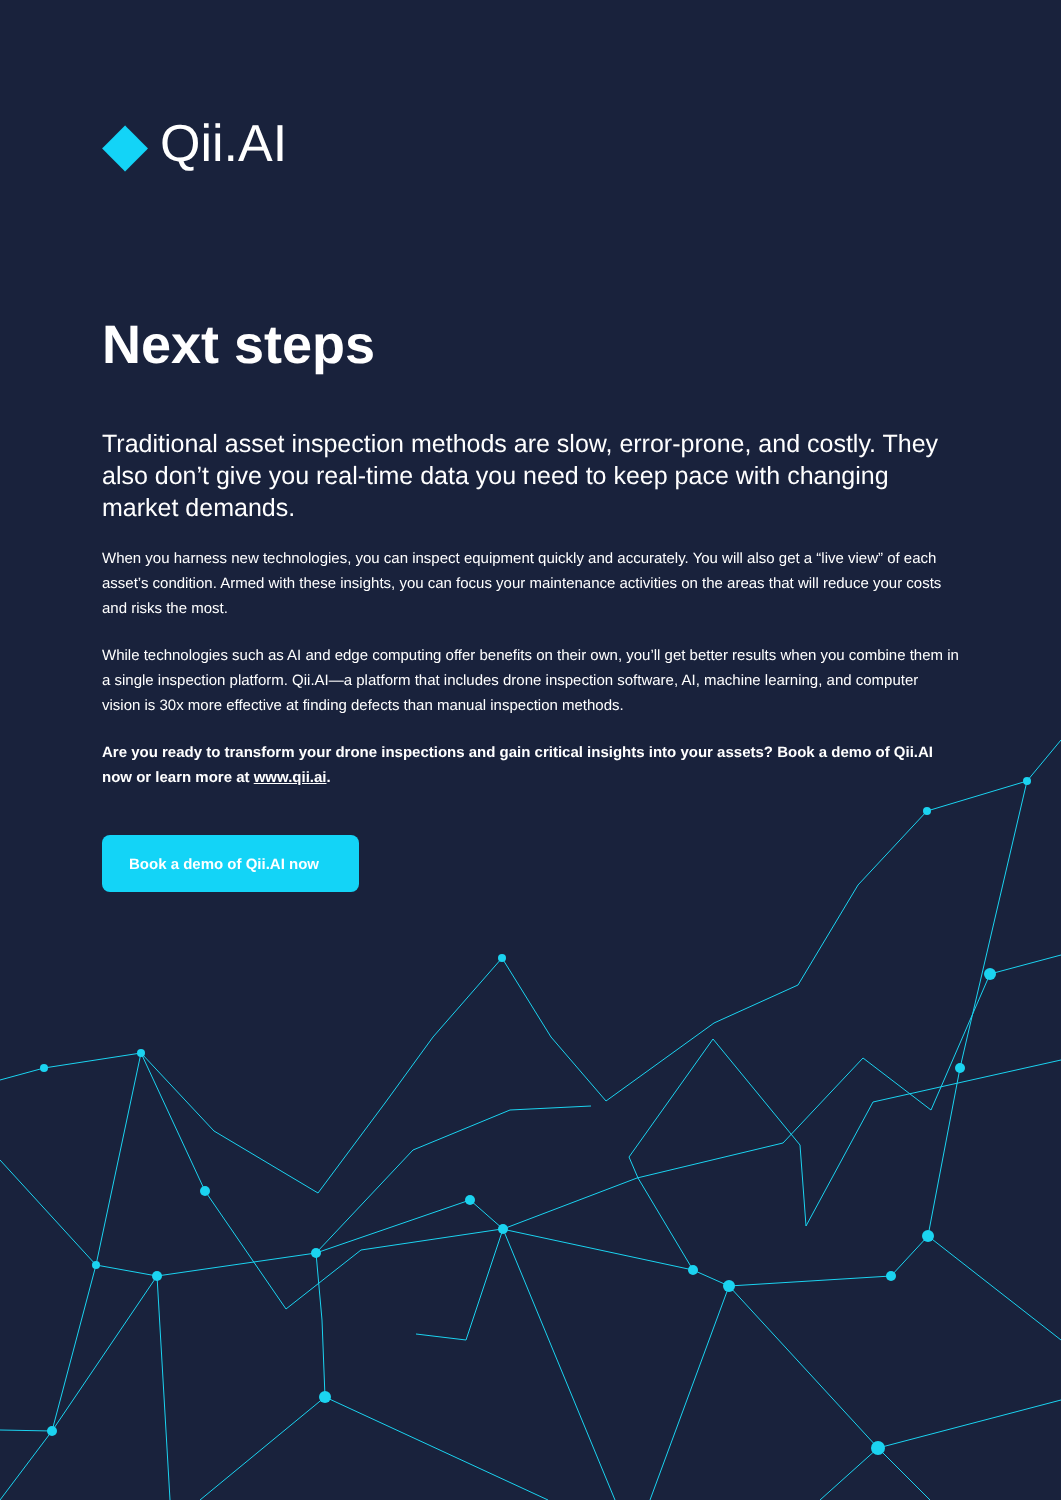◆ Qii.AI
Next steps
Traditional asset inspection methods are slow, error-prone, and costly. They also don’t give you real-time data you need to keep pace with changing market demands.
When you harness new technologies, you can inspect equipment quickly and accurately. You will also get a “live view” of each asset’s condition. Armed with these insights, you can focus your maintenance activities on the areas that will reduce your costs and risks the most.
While technologies such as AI and edge computing offer benefits on their own, you’ll get better results when you combine them in a single inspection platform. Qii.AI—a platform that includes drone inspection software, AI, machine learning, and computer vision is 30x more effective at finding defects than manual inspection methods.
Are you ready to transform your drone inspections and gain critical insights into your assets? Book a demo of Qii.AI now or learn more at www.qii.ai.
Book a demo of Qii.AI now